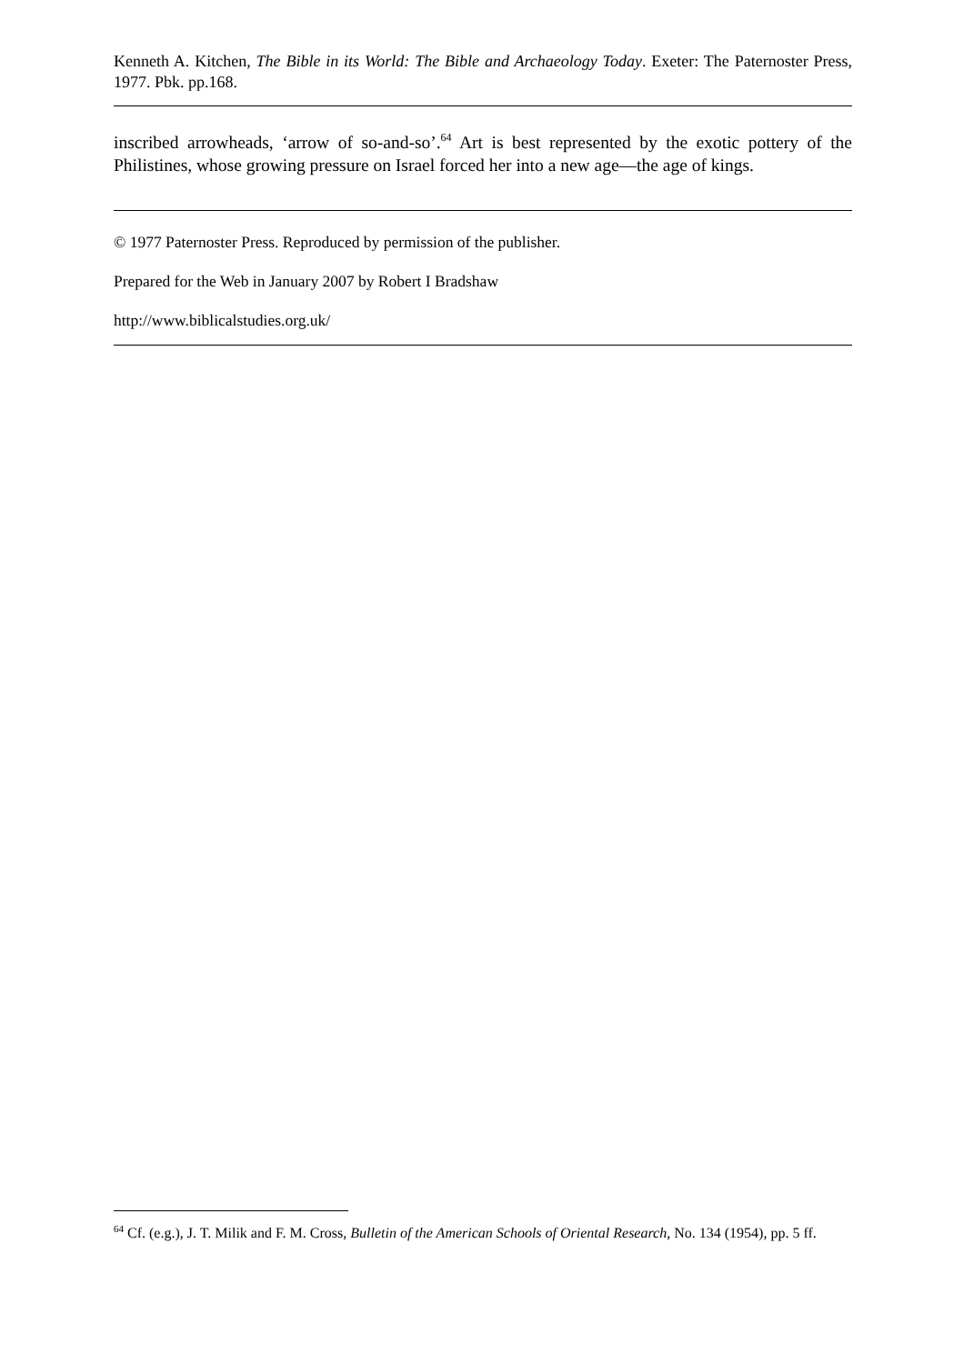Kenneth A. Kitchen, The Bible in its World: The Bible and Archaeology Today. Exeter: The Paternoster Press, 1977. Pbk. pp.168.
inscribed arrowheads, ‘arrow of so-and-so’.<sup>64</sup> Art is best represented by the exotic pottery of the Philistines, whose growing pressure on Israel forced her into a new age—the age of kings.
© 1977 Paternoster Press. Reproduced by permission of the publisher.
Prepared for the Web in January 2007 by Robert I Bradshaw
http://www.biblicalstudies.org.uk/
<sup>64</sup> Cf. (e.g.), J. T. Milik and F. M. Cross, Bulletin of the American Schools of Oriental Research, No. 134 (1954), pp. 5 ff.